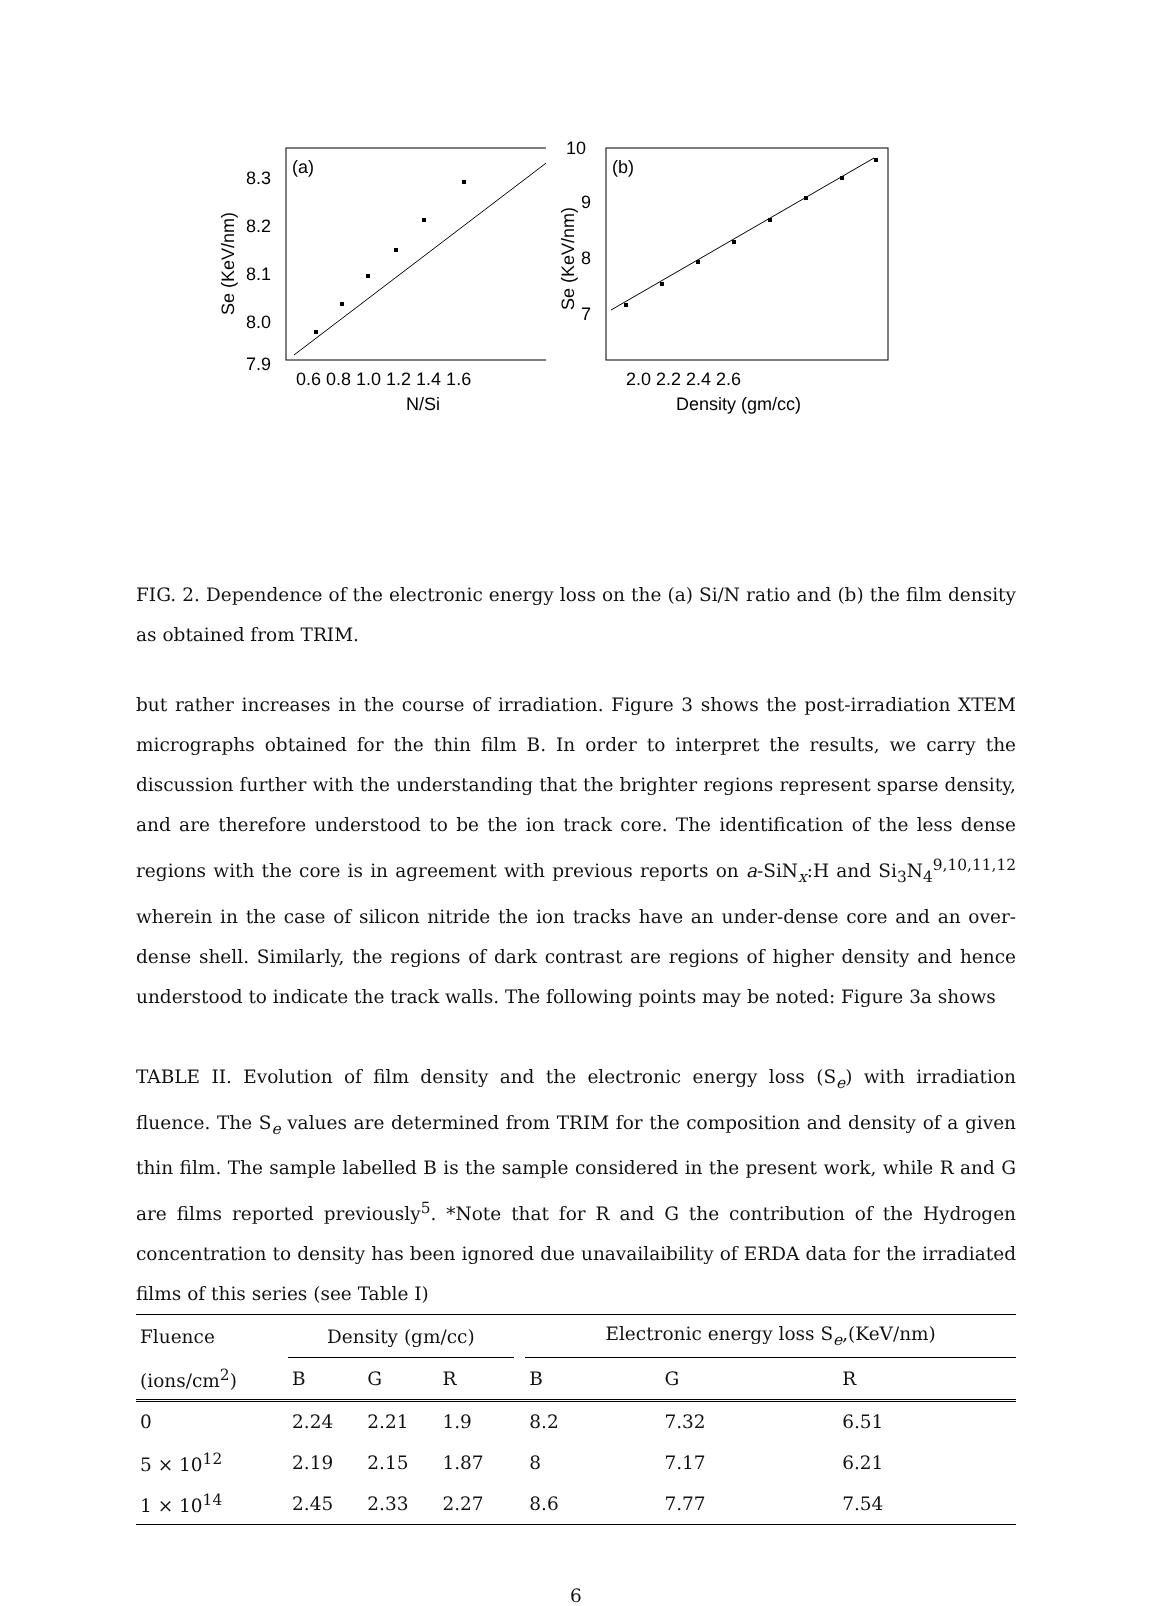(a)
8.3
8.2
8.1
8.0
7.9
0.6 0.8 1.0 1.2 1.4 1.6
N/Si
Se (KeV/nm)
(b)
10
9
8
7
2.0 2.2 2.4 2.6
Density (gm/cc)
Se (KeV/nm)
FIG. 2. Dependence of the electronic energy loss on the (a) Si/N ratio and (b) the film density as obtained from TRIM.
but rather increases in the course of irradiation. Figure 3 shows the post-irradiation XTEM micrographs obtained for the thin film B. In order to interpret the results, we carry the discussion further with the understanding that the brighter regions represent sparse density, and are therefore understood to be the ion track core. The identification of the less dense regions with the core is in agreement with previous reports on a-SiN<sub>x</sub>:H and Si<sub>3</sub>N<sub>4</sub><sup>9,10,11,12</sup> wherein in the case of silicon nitride the ion tracks have an under-dense core and an over-dense shell. Similarly, the regions of dark contrast are regions of higher density and hence understood to indicate the track walls. The following points may be noted: Figure 3a shows
TABLE II. Evolution of film density and the electronic energy loss (S<sub>e</sub>) with irradiation fluence. The S<sub>e</sub> values are determined from TRIM for the composition and density of a given thin film. The sample labelled B is the sample considered in the present work, while R and G are films reported previously<sup>5</sup>. *Note that for R and G the contribution of the Hydrogen concentration to density has been ignored due unavailaibility of ERDA data for the irradiated films of this series (see Table I)
| Fluence | Density (gm/cc) | | | | Electronic energy loss S<sub>e</sub>,(KeV/nm) | | |
| --- | --- | --- | --- | --- | --- | --- | --- |
| (ions/cm<sup>2</sup>) | B | G | R | | B | G | R |
| 0 | 2.24 | 2.21 | 1.9 | | 8.2 | 7.32 | 6.51 |
| 5 × 10<sup>12</sup> | 2.19 | 2.15 | 1.87 | | 8 | 7.17 | 6.21 |
| 1 × 10<sup>14</sup> | 2.45 | 2.33 | 2.27 | | 8.6 | 7.77 | 7.54 |
6